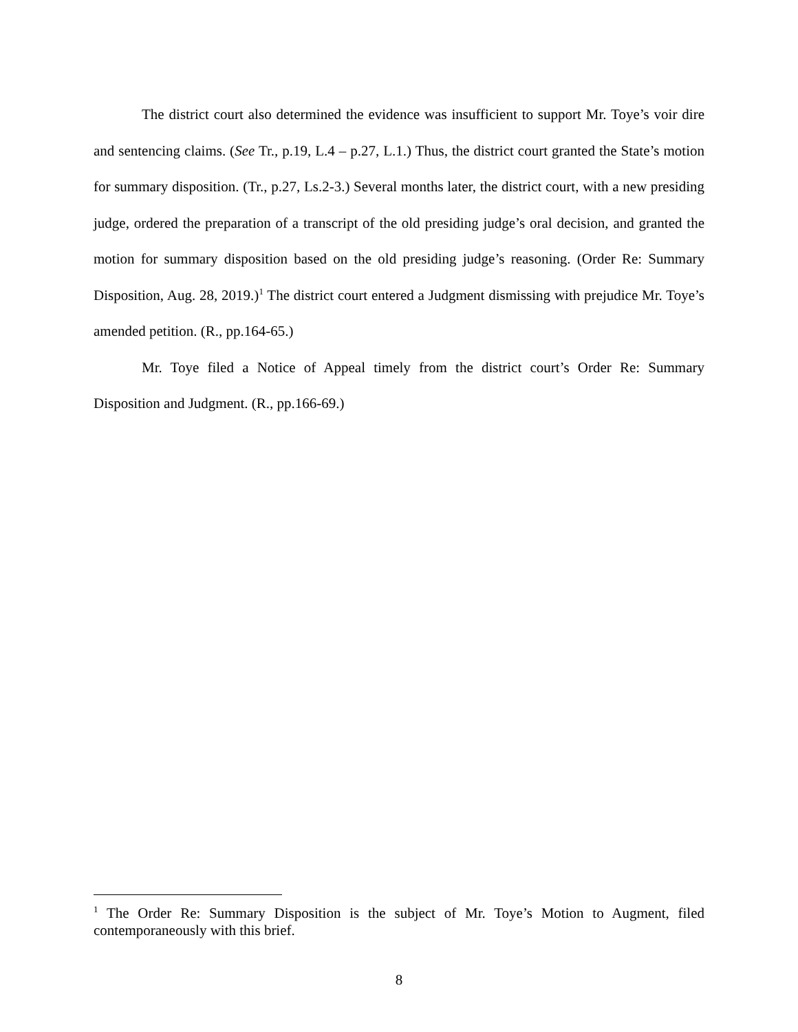The district court also determined the evidence was insufficient to support Mr. Toye’s voir dire and sentencing claims. (See Tr., p.19, L.4 – p.27, L.1.) Thus, the district court granted the State’s motion for summary disposition. (Tr., p.27, Ls.2-3.) Several months later, the district court, with a new presiding judge, ordered the preparation of a transcript of the old presiding judge’s oral decision, and granted the motion for summary disposition based on the old presiding judge’s reasoning. (Order Re: Summary Disposition, Aug. 28, 2019.)<sup>1</sup> The district court entered a Judgment dismissing with prejudice Mr. Toye’s amended petition. (R., pp.164-65.)
Mr. Toye filed a Notice of Appeal timely from the district court’s Order Re: Summary Disposition and Judgment. (R., pp.166-69.)
<sup>1</sup> The Order Re: Summary Disposition is the subject of Mr. Toye’s Motion to Augment, filed contemporaneously with this brief.
8